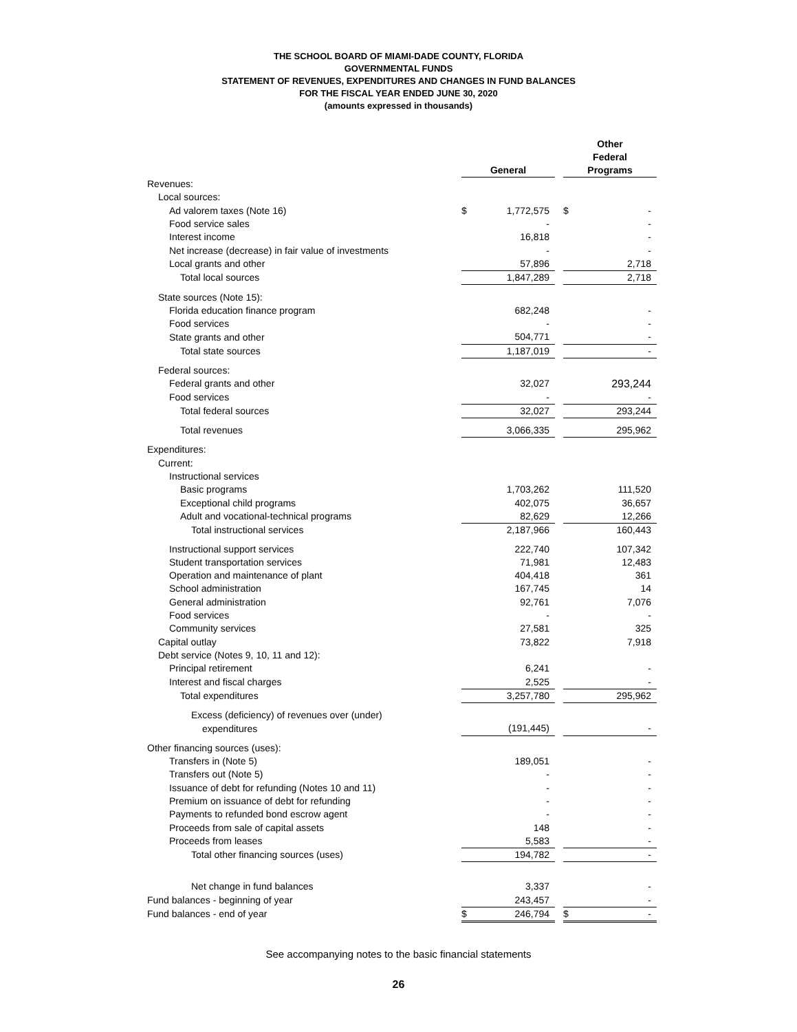THE SCHOOL BOARD OF MIAMI-DADE COUNTY, FLORIDA
GOVERNMENTAL FUNDS
STATEMENT OF REVENUES, EXPENDITURES AND CHANGES IN FUND BALANCES
FOR THE FISCAL YEAR ENDED JUNE 30, 2020
(amounts expressed in thousands)
| | | General | | | Other Federal Programs | |
| --- | --- | --- | --- | --- | --- | --- |
| Revenues: | | | | | | |
| Local sources: | | | | | | |
| Ad valorem taxes (Note 16) | | $ | 1,772,575 | | $ | - |
| Food service sales | | | - | | | - |
| Interest income | | | 16,818 | | | - |
| Net increase (decrease) in fair value of investments | | | - | | | - |
| Local grants and other | | | 57,896 | | | 2,718 |
| Total local sources | | | 1,847,289 | | | 2,718 |
| State sources (Note 15): | | | | | | |
| Florida education finance program | | | 682,248 | | | - |
| Food services | | | - | | | - |
| State grants and other | | | 504,771 | | | - |
| Total state sources | | | 1,187,019 | | | - |
| Federal sources: | | | | | | |
| Federal grants and other | | | 32,027 | | | 293,244 |
| Food services | | | - | | | - |
| Total federal sources | | | 32,027 | | | 293,244 |
| Total revenues | | | 3,066,335 | | | 295,962 |
| Expenditures: | | | | | | |
| Current: | | | | | | |
| Instructional services | | | | | | |
| Basic programs | | | 1,703,262 | | | 111,520 |
| Exceptional child programs | | | 402,075 | | | 36,657 |
| Adult and vocational-technical programs | | | 82,629 | | | 12,266 |
| Total instructional services | | | 2,187,966 | | | 160,443 |
| Instructional support services | | | 222,740 | | | 107,342 |
| Student transportation services | | | 71,981 | | | 12,483 |
| Operation and maintenance of plant | | | 404,418 | | | 361 |
| School administration | | | 167,745 | | | 14 |
| General administration | | | 92,761 | | | 7,076 |
| Food services | | | - | | | - |
| Community services | | | 27,581 | | | 325 |
| Capital outlay | | | 73,822 | | | 7,918 |
| Debt service (Notes 9, 10, 11 and 12): | | | | | | |
| Principal retirement | | | 6,241 | | | - |
| Interest and fiscal charges | | | 2,525 | | | - |
| Total expenditures | | | 3,257,780 | | | 295,962 |
| Excess (deficiency) of revenues over (under) | | | | | | |
| expenditures | | | (191,445) | | | - |
| Other financing sources (uses): | | | | | | |
| Transfers in (Note 5) | | | 189,051 | | | - |
| Transfers out (Note 5) | | | - | | | - |
| Issuance of debt for refunding (Notes 10 and 11) | | | - | | | - |
| Premium on issuance of debt for refunding | | | - | | | - |
| Payments to refunded bond escrow agent | | | - | | | - |
| Proceeds from sale of capital assets | | | 148 | | | - |
| Proceeds from leases | | | 5,583 | | | - |
| Total other financing sources (uses) | | | 194,782 | | | - |
| Net change in fund balances | | | 3,337 | | | - |
| Fund balances - beginning of year | | | 243,457 | | | - |
| Fund balances - end of year | | $ | 246,794 | | $ | - |
See accompanying notes to the basic financial statements
26